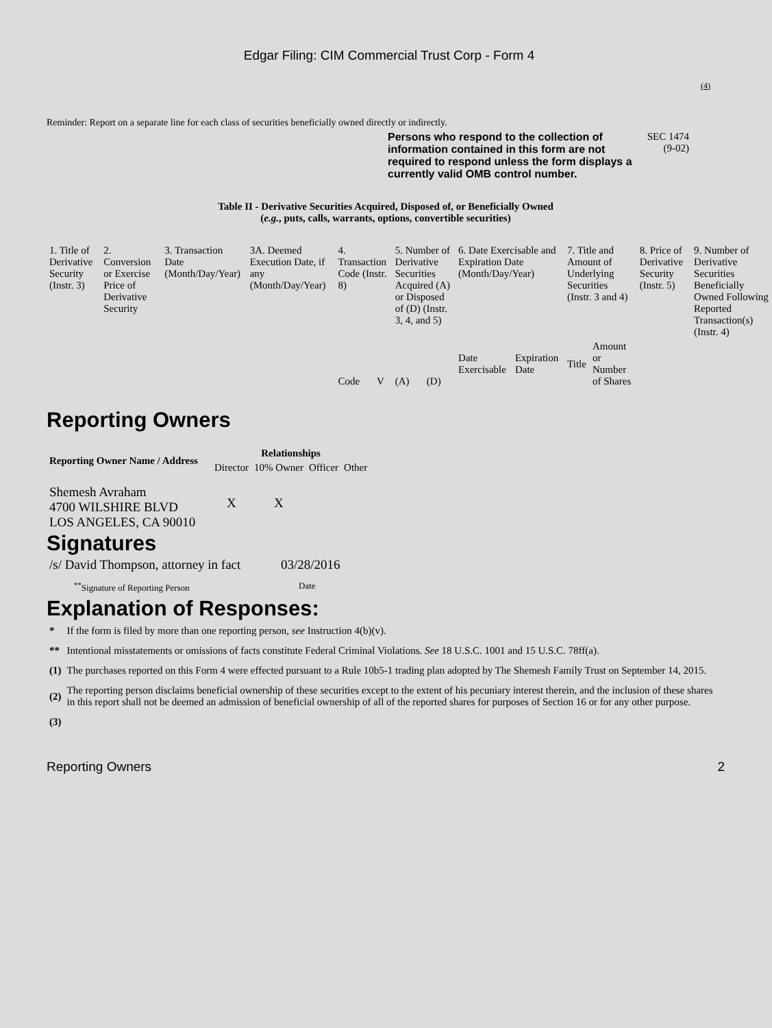Edgar Filing: CIM Commercial Trust Corp - Form 4
(4)
Reminder: Report on a separate line for each class of securities beneficially owned directly or indirectly.
Persons who respond to the collection of information contained in this form are not required to respond unless the form displays a currently valid OMB control number.
SEC 1474
(9-02)
Table II - Derivative Securities Acquired, Disposed of, or Beneficially Owned
(e.g., puts, calls, warrants, options, convertible securities)
| 1. Title of Derivative Security (Instr. 3) | 2. Conversion or Exercise Price of Derivative Security | 3. Transaction Date (Month/Day/Year) | 3A. Deemed Execution Date, if any (Month/Day/Year) | 4. Transaction Code (Instr. 8) | | 5. Number of Derivative Securities Acquired (A) or Disposed of (D) (Instr. 3, 4, and 5) | | 6. Date Exercisable and Expiration Date (Month/Day/Year) | | 7. Title and Amount of Underlying Securities (Instr. 3 and 4) | | 8. Price of Derivative Security (Instr. 5) | 9. Number of Derivative Securities Beneficially Owned Following Reported Transaction(s) (Instr. 4) |
| | | | | Code | V | (A) | (D) | Date Exercisable | Expiration Date | Title | Amount or Number of Shares | | |
Reporting Owners
| Reporting Owner Name / Address | Relationships | | | |
| --- | --- | --- | --- | --- |
| | Director | 10% Owner | Officer | Other |
| Shemesh Avraham 4700 WILSHIRE BLVD LOS ANGELES, CA 90010 | X | X | | |
Signatures
| /s/ David Thompson, attorney in fact | 03/28/2016 |
| <sup>**</sup> Signature of Reporting Person | Date |
Explanation of Responses:
| * | If the form is filed by more than one reporting person, see Instruction 4(b)(v). |
| ** | Intentional misstatements or omissions of facts constitute Federal Criminal Violations. See 18 U.S.C. 1001 and 15 U.S.C. 78ff(a). |
| (1) | The purchases reported on this Form 4 were effected pursuant to a Rule 10b5-1 trading plan adopted by The Shemesh Family Trust on September 14, 2015. |
| (2) | The reporting person disclaims beneficial ownership of these securities except to the extent of his pecuniary interest therein, and the inclusion of these shares in this report shall not be deemed an admission of beneficial ownership of all of the reported shares for purposes of Section 16 or for any other purpose. |
| (3) | |
Reporting Owners 2